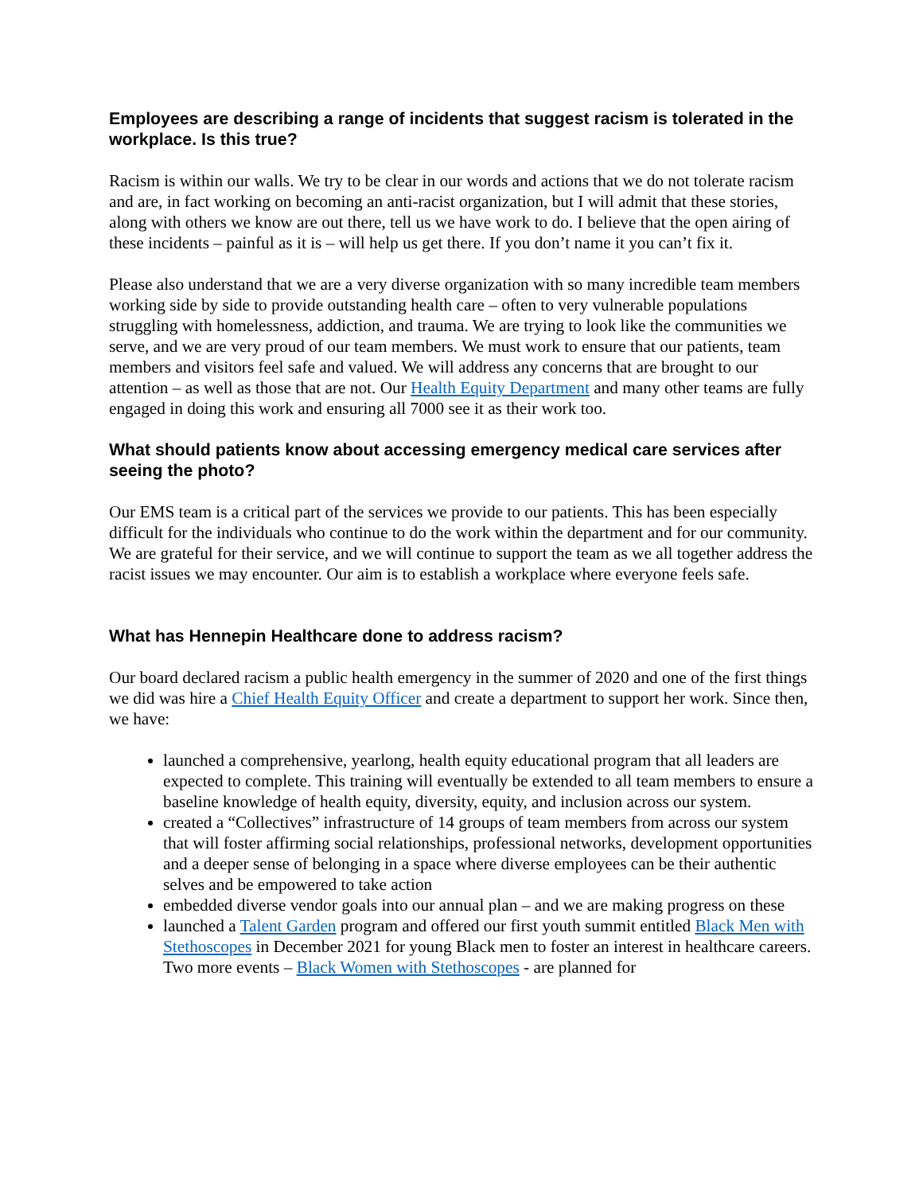Employees are describing a range of incidents that suggest racism is tolerated in the workplace. Is this true?
Racism is within our walls. We try to be clear in our words and actions that we do not tolerate racism and are, in fact working on becoming an anti-racist organization, but I will admit that these stories, along with others we know are out there, tell us we have work to do. I believe that the open airing of these incidents – painful as it is – will help us get there. If you don’t name it you can’t fix it.
Please also understand that we are a very diverse organization with so many incredible team members working side by side to provide outstanding health care – often to very vulnerable populations struggling with homelessness, addiction, and trauma. We are trying to look like the communities we serve, and we are very proud of our team members. We must work to ensure that our patients, team members and visitors feel safe and valued. We will address any concerns that are brought to our attention – as well as those that are not. Our Health Equity Department and many other teams are fully engaged in doing this work and ensuring all 7000 see it as their work too.
What should patients know about accessing emergency medical care services after seeing the photo?
Our EMS team is a critical part of the services we provide to our patients. This has been especially difficult for the individuals who continue to do the work within the department and for our community. We are grateful for their service, and we will continue to support the team as we all together address the racist issues we may encounter. Our aim is to establish a workplace where everyone feels safe.
What has Hennepin Healthcare done to address racism?
Our board declared racism a public health emergency in the summer of 2020 and one of the first things we did was hire a Chief Health Equity Officer and create a department to support her work. Since then, we have:
launched a comprehensive, yearlong, health equity educational program that all leaders are expected to complete. This training will eventually be extended to all team members to ensure a baseline knowledge of health equity, diversity, equity, and inclusion across our system.
created a “Collectives” infrastructure of 14 groups of team members from across our system that will foster affirming social relationships, professional networks, development opportunities and a deeper sense of belonging in a space where diverse employees can be their authentic selves and be empowered to take action
embedded diverse vendor goals into our annual plan – and we are making progress on these
launched a Talent Garden program and offered our first youth summit entitled Black Men with Stethoscopes in December 2021 for young Black men to foster an interest in healthcare careers. Two more events – Black Women with Stethoscopes - are planned for